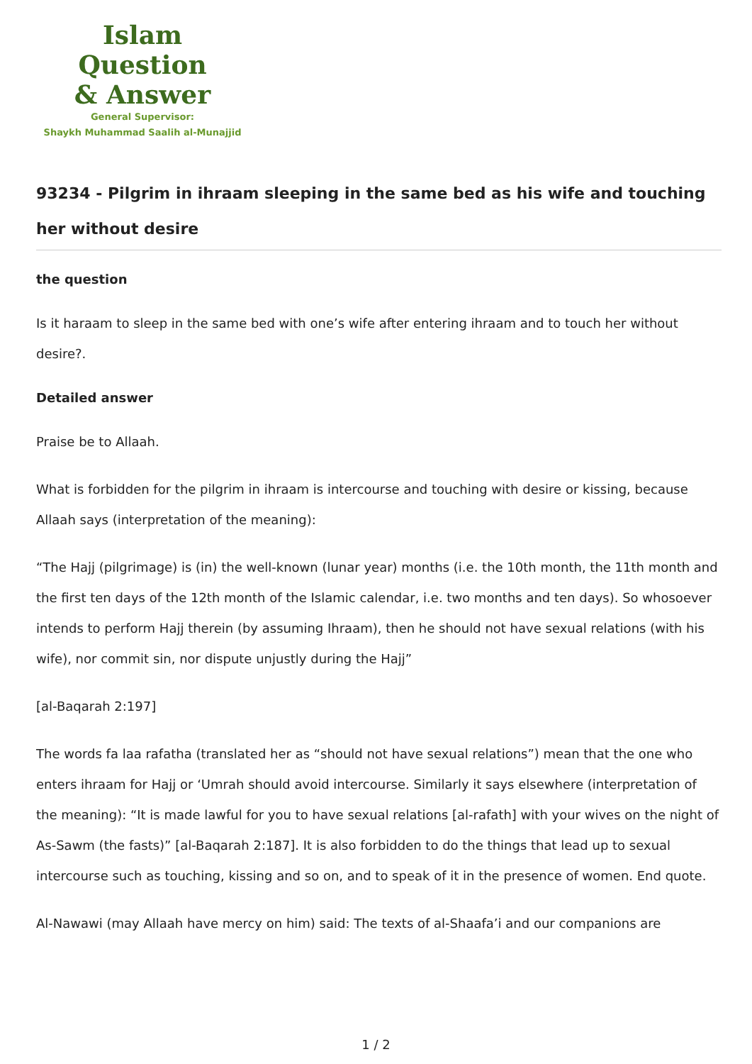Islam Question
& Answer
General Supervisor:
Shaykh Muhammad Saalih al-Munajjid
93234 - Pilgrim in ihraam sleeping in the same bed as his wife and touching her without desire
the question
Is it haraam to sleep in the same bed with one’s wife after entering ihraam and to touch her without desire?.
Detailed answer
Praise be to Allaah.
What is forbidden for the pilgrim in ihraam is intercourse and touching with desire or kissing, because Allaah says (interpretation of the meaning):
“The Hajj (pilgrimage) is (in) the well-known (lunar year) months (i.e. the 10th month, the 11th month and the first ten days of the 12th month of the Islamic calendar, i.e. two months and ten days). So whosoever intends to perform Hajj therein (by assuming Ihraam), then he should not have sexual relations (with his wife), nor commit sin, nor dispute unjustly during the Hajj”
[al-Baqarah 2:197]
The words fa laa rafatha (translated her as “should not have sexual relations”) mean that the one who enters ihraam for Hajj or ‘Umrah should avoid intercourse. Similarly it says elsewhere (interpretation of the meaning): “It is made lawful for you to have sexual relations [al-rafath] with your wives on the night of As-Sawm (the fasts)” [al-Baqarah 2:187]. It is also forbidden to do the things that lead up to sexual intercourse such as touching, kissing and so on, and to speak of it in the presence of women. End quote.
Al-Nawawi (may Allaah have mercy on him) said: The texts of al-Shaafa’i and our companions are
1 / 2